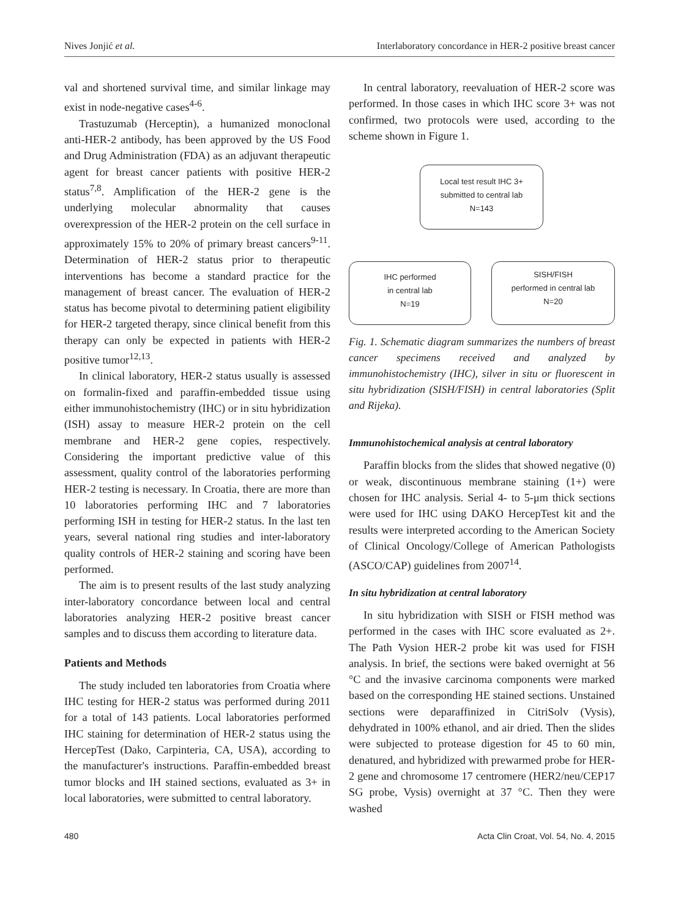Nives Jonjić et al. Interlaboratory concordance in HER-2 positive breast cancer
val and shortened survival time, and similar linkage may exist in node-negative cases<sup>4-6</sup>.
Trastuzumab (Herceptin), a humanized monoclonal anti-HER-2 antibody, has been approved by the US Food and Drug Administration (FDA) as an adjuvant therapeutic agent for breast cancer patients with positive HER-2 status<sup>7,8</sup>. Amplification of the HER-2 gene is the underlying molecular abnormality that causes overexpression of the HER-2 protein on the cell surface in approximately 15% to 20% of primary breast cancers<sup>9-11</sup>. Determination of HER-2 status prior to therapeutic interventions has become a standard practice for the management of breast cancer. The evaluation of HER-2 status has become pivotal to determining patient eligibility for HER-2 targeted therapy, since clinical benefit from this therapy can only be expected in patients with HER-2 positive tumor<sup>12,13</sup>.
In clinical laboratory, HER-2 status usually is assessed on formalin-fixed and paraffin-embedded tissue using either immunohistochemistry (IHC) or in situ hybridization (ISH) assay to measure HER-2 protein on the cell membrane and HER-2 gene copies, respectively. Considering the important predictive value of this assessment, quality control of the laboratories performing HER-2 testing is necessary. In Croatia, there are more than 10 laboratories performing IHC and 7 laboratories performing ISH in testing for HER-2 status. In the last ten years, several national ring studies and inter-laboratory quality controls of HER-2 staining and scoring have been performed.
The aim is to present results of the last study analyzing inter-laboratory concordance between local and central laboratories analyzing HER-2 positive breast cancer samples and to discuss them according to literature data.
Patients and Methods
The study included ten laboratories from Croatia where IHC testing for HER-2 status was performed during 2011 for a total of 143 patients. Local laboratories performed IHC staining for determination of HER-2 status using the HercepTest (Dako, Carpinteria, CA, USA), according to the manufacturer's instructions. Paraffin-embedded breast tumor blocks and IH stained sections, evaluated as 3+ in local laboratories, were submitted to central laboratory.
In central laboratory, reevaluation of HER-2 score was performed. In those cases in which IHC score 3+ was not confirmed, two protocols were used, according to the scheme shown in Figure 1.
Local test result IHC 3+
submitted to central lab
N=143
IHC performed
in central lab
N=19
SISH/FISH
performed in central lab
N=20
Fig. 1. Schematic diagram summarizes the numbers of breast cancer specimens received and analyzed by immunohistochemistry (IHC), silver in situ or fluorescent in situ hybridization (SISH/FISH) in central laboratories (Split and Rijeka).
Immunohistochemical analysis at central laboratory
Paraffin blocks from the slides that showed negative (0) or weak, discontinuous membrane staining (1+) were chosen for IHC analysis. Serial 4- to 5-μm thick sections were used for IHC using DAKO HercepTest kit and the results were interpreted according to the American Society of Clinical Oncology/College of American Pathologists (ASCO/CAP) guidelines from 2007<sup>14</sup>.
In situ hybridization at central laboratory
In situ hybridization with SISH or FISH method was performed in the cases with IHC score evaluated as 2+. The Path Vysion HER-2 probe kit was used for FISH analysis. In brief, the sections were baked overnight at 56 °C and the invasive carcinoma components were marked based on the corresponding HE stained sections. Unstained sections were deparaffinized in CitriSolv (Vysis), dehydrated in 100% ethanol, and air dried. Then the slides were subjected to protease digestion for 45 to 60 min, denatured, and hybridized with prewarmed probe for HER-2 gene and chromosome 17 centromere (HER2/neu/CEP17 SG probe, Vysis) overnight at 37 °C. Then they were washed
480 Acta Clin Croat, Vol. 54, No. 4, 2015